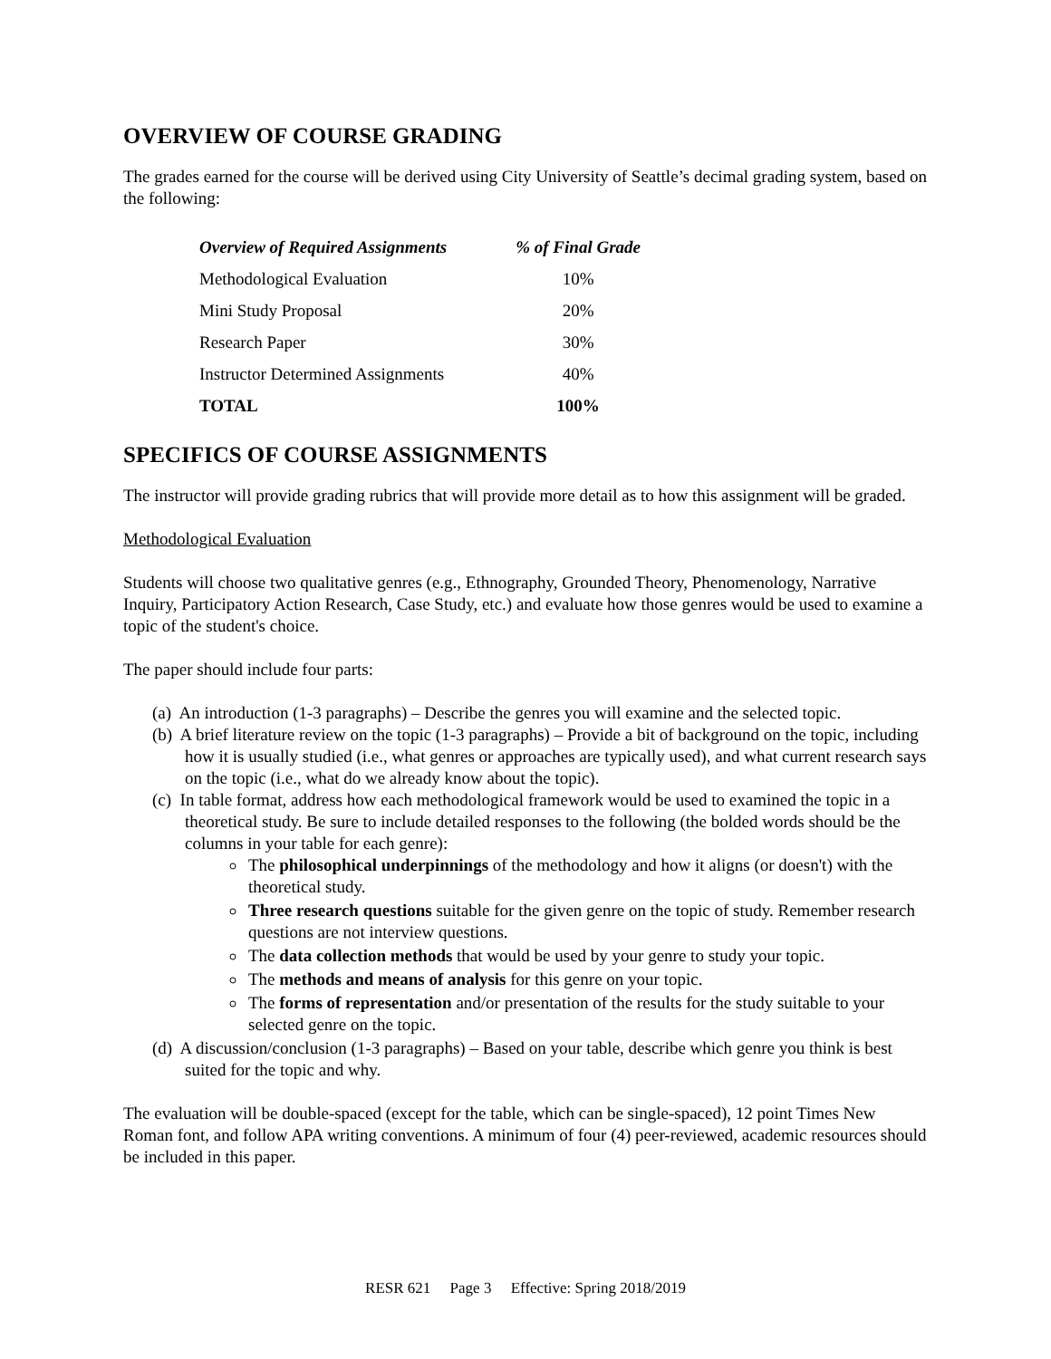OVERVIEW OF COURSE GRADING
The grades earned for the course will be derived using City University of Seattle’s decimal grading system, based on the following:
| Overview of Required Assignments | % of Final Grade |
| --- | --- |
| Methodological Evaluation | 10% |
| Mini Study Proposal | 20% |
| Research Paper | 30% |
| Instructor Determined Assignments | 40% |
| TOTAL | 100% |
SPECIFICS OF COURSE ASSIGNMENTS
The instructor will provide grading rubrics that will provide more detail as to how this assignment will be graded.
Methodological Evaluation
Students will choose two qualitative genres (e.g., Ethnography, Grounded Theory, Phenomenology, Narrative Inquiry, Participatory Action Research, Case Study, etc.) and evaluate how those genres would be used to examine a topic of the student's choice.
The paper should include four parts:
(a) An introduction (1-3 paragraphs) – Describe the genres you will examine and the selected topic.
(b) A brief literature review on the topic (1-3 paragraphs) – Provide a bit of background on the topic, including how it is usually studied (i.e., what genres or approaches are typically used), and what current research says on the topic (i.e., what do we already know about the topic).
(c) In table format, address how each methodological framework would be used to examined the topic in a theoretical study. Be sure to include detailed responses to the following (the bolded words should be the columns in your table for each genre):
The philosophical underpinnings of the methodology and how it aligns (or doesn't) with the theoretical study.
Three research questions suitable for the given genre on the topic of study. Remember research questions are not interview questions.
The data collection methods that would be used by your genre to study your topic.
The methods and means of analysis for this genre on your topic.
The forms of representation and/or presentation of the results for the study suitable to your selected genre on the topic.
(d) A discussion/conclusion (1-3 paragraphs) – Based on your table, describe which genre you think is best suited for the topic and why.
The evaluation will be double-spaced (except for the table, which can be single-spaced), 12 point Times New Roman font, and follow APA writing conventions. A minimum of four (4) peer-reviewed, academic resources should be included in this paper.
RESR 621 Page 3 Effective: Spring 2018/2019